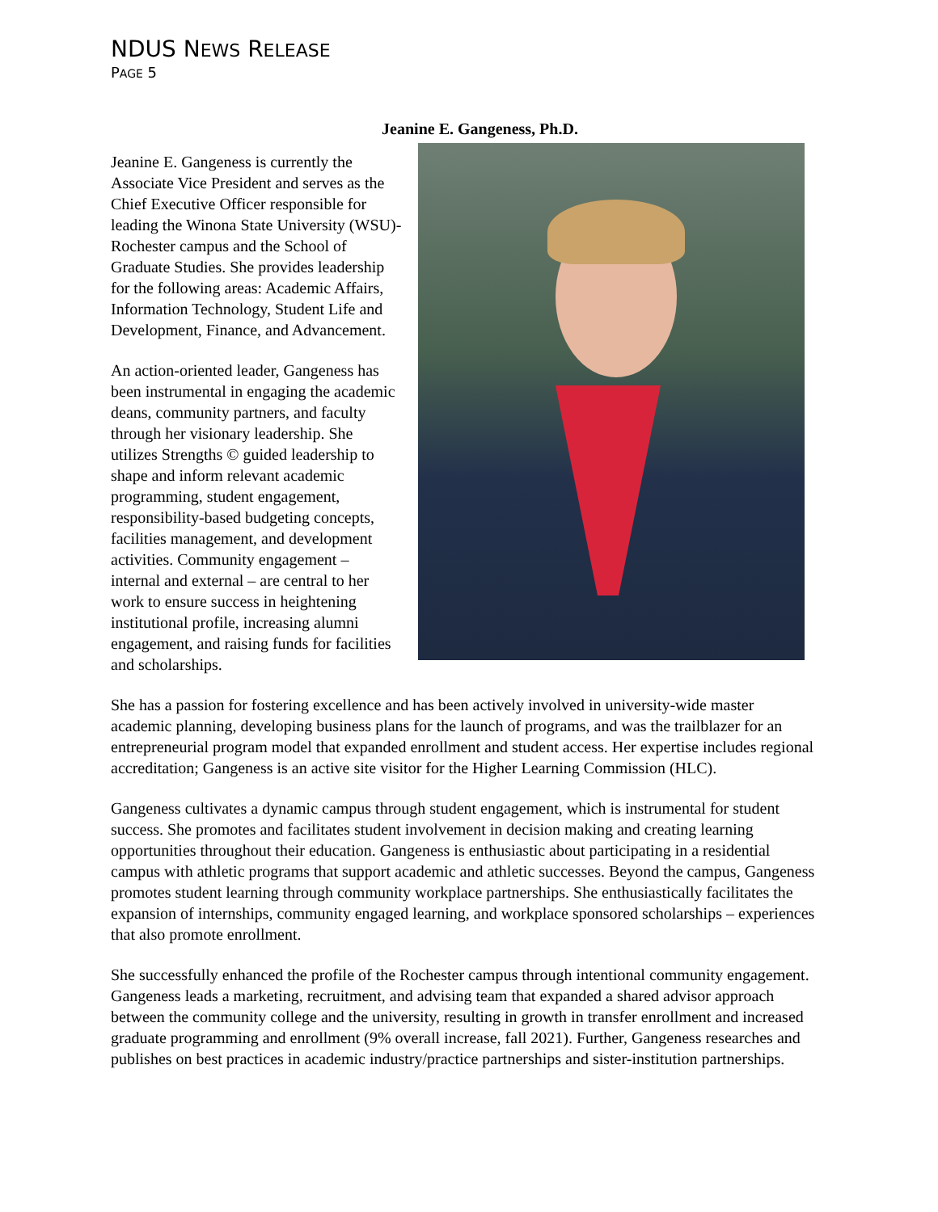NDUS NEWS RELEASE
PAGE 5
Jeanine E. Gangeness, Ph.D.
Jeanine E. Gangeness is currently the Associate Vice President and serves as the Chief Executive Officer responsible for leading the Winona State University (WSU)-Rochester campus and the School of Graduate Studies. She provides leadership for the following areas: Academic Affairs, Information Technology, Student Life and Development, Finance, and Advancement.
An action-oriented leader, Gangeness has been instrumental in engaging the academic deans, community partners, and faculty through her visionary leadership. She utilizes Strengths © guided leadership to shape and inform relevant academic programming, student engagement, responsibility-based budgeting concepts, facilities management, and development activities. Community engagement – internal and external – are central to her work to ensure success in heightening institutional profile, increasing alumni engagement, and raising funds for facilities and scholarships.
She has a passion for fostering excellence and has been actively involved in university-wide master academic planning, developing business plans for the launch of programs, and was the trailblazer for an entrepreneurial program model that expanded enrollment and student access. Her expertise includes regional accreditation; Gangeness is an active site visitor for the Higher Learning Commission (HLC).
Gangeness cultivates a dynamic campus through student engagement, which is instrumental for student success. She promotes and facilitates student involvement in decision making and creating learning opportunities throughout their education. Gangeness is enthusiastic about participating in a residential campus with athletic programs that support academic and athletic successes. Beyond the campus, Gangeness promotes student learning through community workplace partnerships. She enthusiastically facilitates the expansion of internships, community engaged learning, and workplace sponsored scholarships – experiences that also promote enrollment.
She successfully enhanced the profile of the Rochester campus through intentional community engagement. Gangeness leads a marketing, recruitment, and advising team that expanded a shared advisor approach between the community college and the university, resulting in growth in transfer enrollment and increased graduate programming and enrollment (9% overall increase, fall 2021). Further, Gangeness researches and publishes on best practices in academic industry/practice partnerships and sister-institution partnerships.